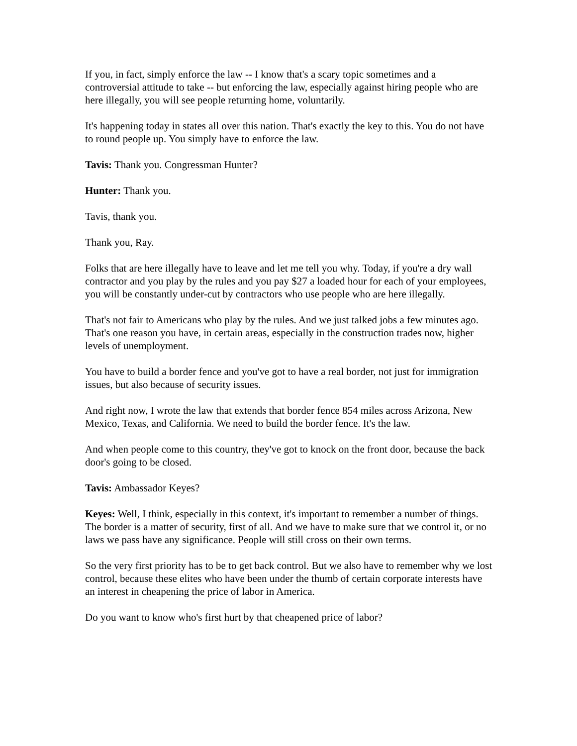If you, in fact, simply enforce the law -- I know that's a scary topic sometimes and a controversial attitude to take -- but enforcing the law, especially against hiring people who are here illegally, you will see people returning home, voluntarily.
It's happening today in states all over this nation. That's exactly the key to this. You do not have to round people up. You simply have to enforce the law.
Tavis: Thank you. Congressman Hunter?
Hunter: Thank you.
Tavis, thank you.
Thank you, Ray.
Folks that are here illegally have to leave and let me tell you why. Today, if you're a dry wall contractor and you play by the rules and you pay $27 a loaded hour for each of your employees, you will be constantly under-cut by contractors who use people who are here illegally.
That's not fair to Americans who play by the rules. And we just talked jobs a few minutes ago. That's one reason you have, in certain areas, especially in the construction trades now, higher levels of unemployment.
You have to build a border fence and you've got to have a real border, not just for immigration issues, but also because of security issues.
And right now, I wrote the law that extends that border fence 854 miles across Arizona, New Mexico, Texas, and California. We need to build the border fence. It's the law.
And when people come to this country, they've got to knock on the front door, because the back door's going to be closed.
Tavis: Ambassador Keyes?
Keyes: Well, I think, especially in this context, it's important to remember a number of things. The border is a matter of security, first of all. And we have to make sure that we control it, or no laws we pass have any significance. People will still cross on their own terms.
So the very first priority has to be to get back control. But we also have to remember why we lost control, because these elites who have been under the thumb of certain corporate interests have an interest in cheapening the price of labor in America.
Do you want to know who's first hurt by that cheapened price of labor?